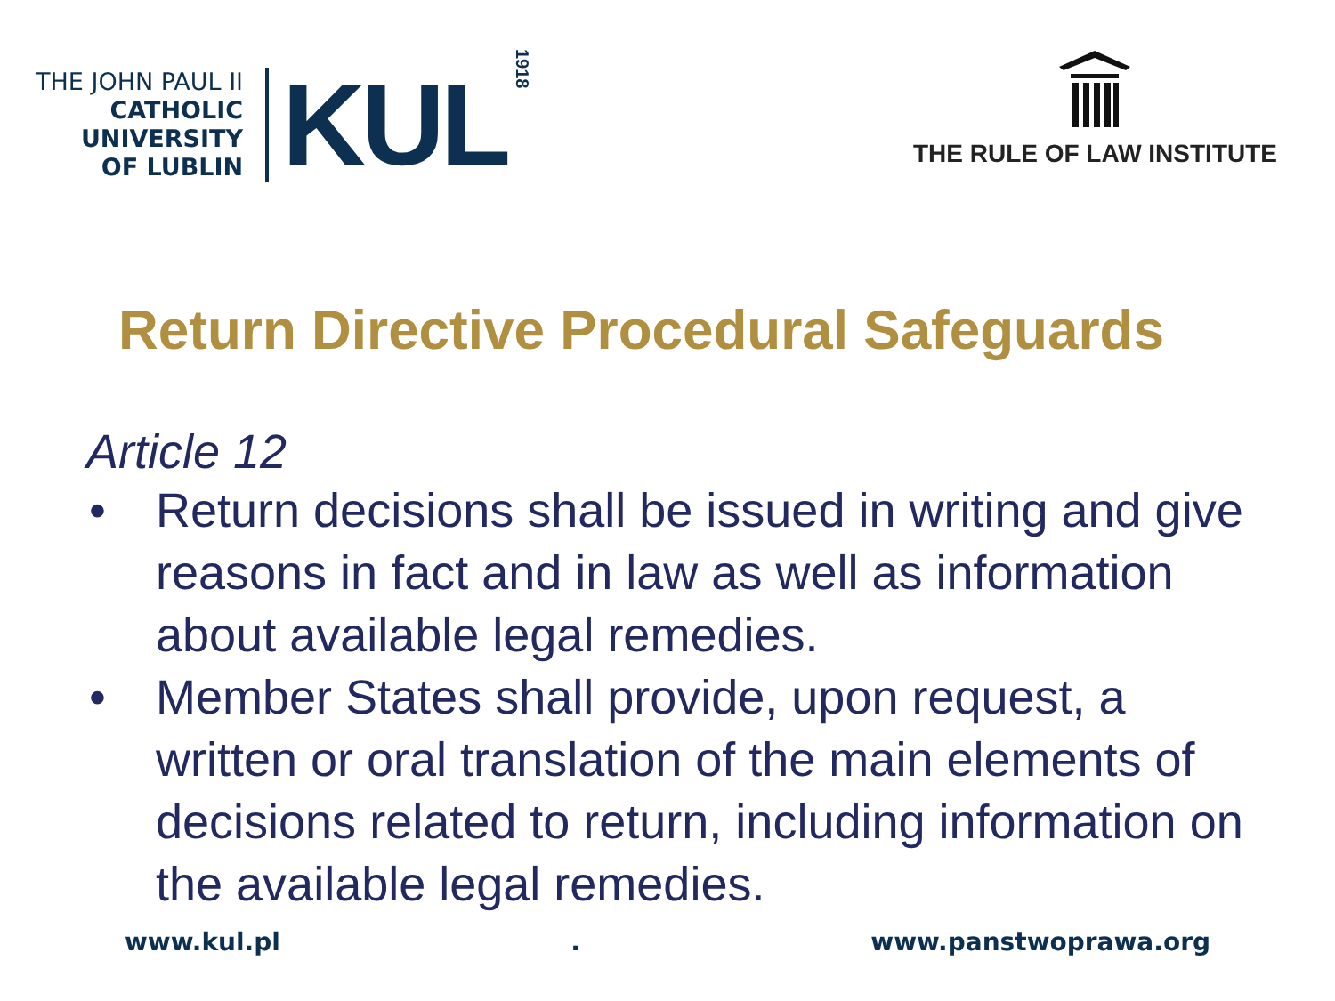THE JOHN PAUL II
CATHOLIC
UNIVERSITY
OF LUBLIN
KUL
1918
THE RULE OF LAW INSTITUTE
Return Directive Procedural Safeguards
Article 12
• Return decisions shall be issued in writing and give reasons in fact and in law as well as information about available legal remedies.
• Member States shall provide, upon request, a written or oral translation of the main elements of decisions related to return, including information on the available legal remedies.
www.kul.pl. www.panstwoprawa.org